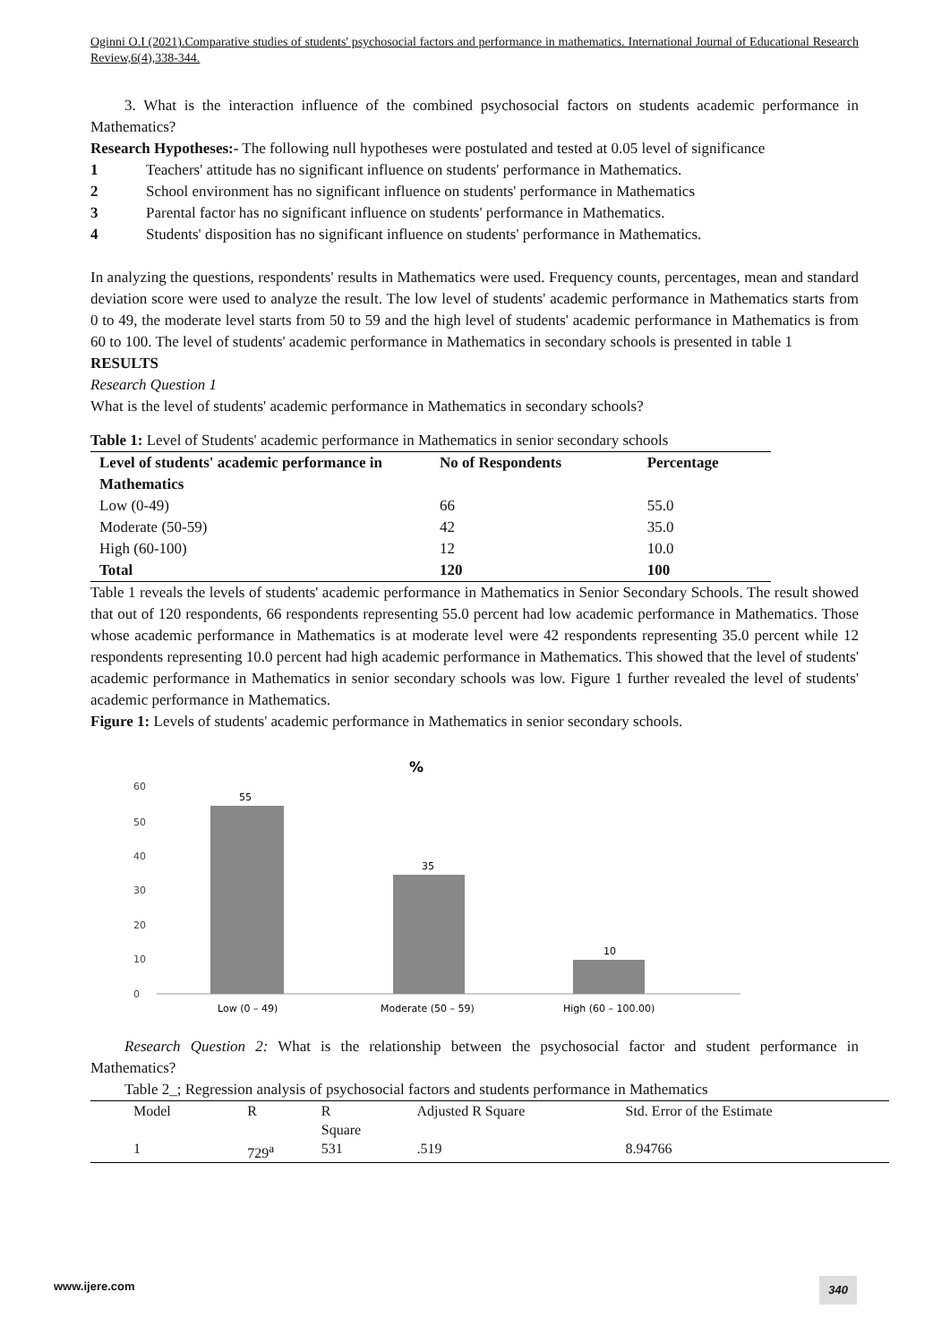Oginni O.I (2021).Comparative studies of students' psychosocial factors and performance in mathematics. International Journal of Educational Research Review,6(4),338-344.
3. What is the interaction influence of the combined psychosocial factors on students academic performance in Mathematics?
Research Hypotheses:- The following null hypotheses were postulated and tested at 0.05 level of significance
1 Teachers' attitude has no significant influence on students' performance in Mathematics.
2 School environment has no significant influence on students' performance in Mathematics
3 Parental factor has no significant influence on students' performance in Mathematics.
4 Students' disposition has no significant influence on students' performance in Mathematics.
In analyzing the questions, respondents' results in Mathematics were used. Frequency counts, percentages, mean and standard deviation score were used to analyze the result. The low level of students' academic performance in Mathematics starts from 0 to 49, the moderate level starts from 50 to 59 and the high level of students' academic performance in Mathematics is from 60 to 100. The level of students' academic performance in Mathematics in secondary schools is presented in table 1
RESULTS
Research Question 1
What is the level of students' academic performance in Mathematics in secondary schools?
Table 1: Level of Students' academic performance in Mathematics in senior secondary schools
| Level of students' academic performance in Mathematics | No of Respondents | Percentage |
| --- | --- | --- |
| Low (0-49) | 66 | 55.0 |
| Moderate (50-59) | 42 | 35.0 |
| High (60-100) | 12 | 10.0 |
| Total | 120 | 100 |
Table 1 reveals the levels of students' academic performance in Mathematics in Senior Secondary Schools. The result showed that out of 120 respondents, 66 respondents representing 55.0 percent had low academic performance in Mathematics. Those whose academic performance in Mathematics is at moderate level were 42 respondents representing 35.0 percent while 12 respondents representing 10.0 percent had high academic performance in Mathematics. This showed that the level of students' academic performance in Mathematics in senior secondary schools was low. Figure 1 further revealed the level of students' academic performance in Mathematics.
Figure 1: Levels of students' academic performance in Mathematics in senior secondary schools.
%
60
50
40
30
20
10
0
55
35
10
Low (0 – 49)
Moderate (50 – 59)
High (60 – 100.00)
Research Question 2: What is the relationship between the psychosocial factor and student performance in Mathematics?
Table 2_; Regression analysis of psychosocial factors and students performance in Mathematics
| Model | R | R Square | Adjusted R Square | Std. Error of the Estimate |
| 1 | 729<sup>a</sup> | 531 | .519 | 8.94766 |
www.ijere.com 340